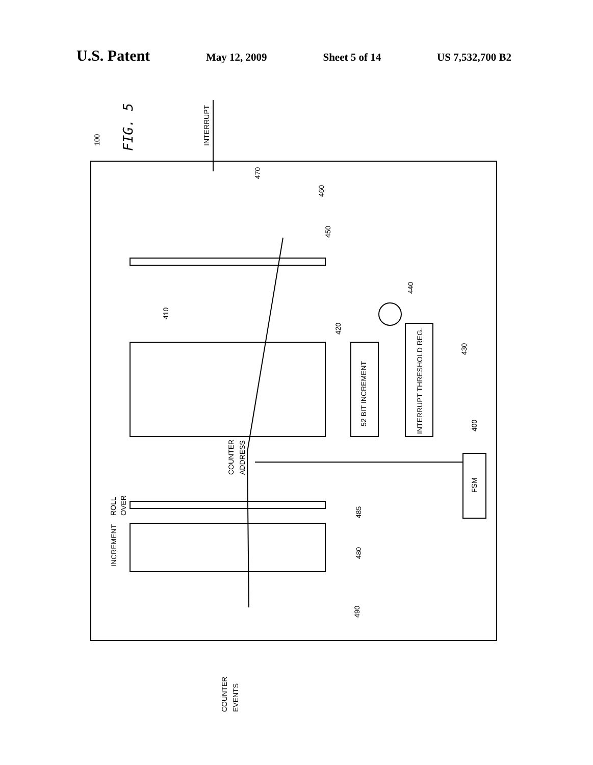U.S. Patent May 12, 2009 Sheet 5 of 14 US 7,532,700 B2
INTERRUPT
FIG. 5
100
470
460
450
440
410
420
52 BIT INCREMENT
INTERRUPT THRESHOLD REG.
430
400
FSM
COUNTER
ADDRESS
ROLL
OVER
INCREMENT
485
480
490
COUNTER
EVENTS